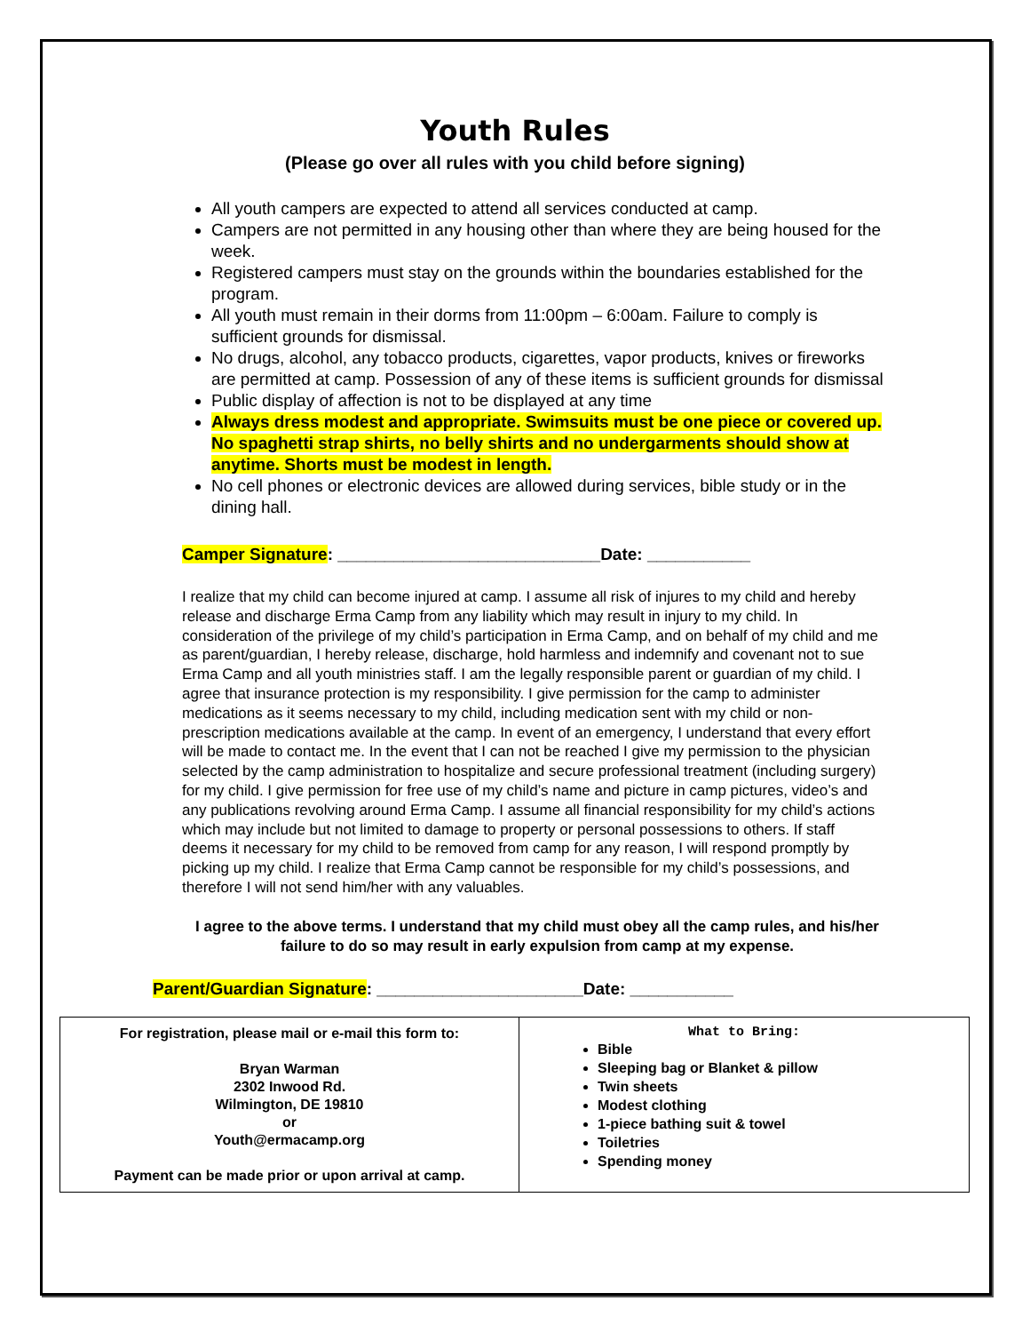Youth Rules
(Please go over all rules with you child before signing)
All youth campers are expected to attend all services conducted at camp.
Campers are not permitted in any housing other than where they are being housed for the week.
Registered campers must stay on the grounds within the boundaries established for the program.
All youth must remain in their dorms from 11:00pm – 6:00am. Failure to comply is sufficient grounds for dismissal.
No drugs, alcohol, any tobacco products, cigarettes, vapor products, knives or fireworks are permitted at camp. Possession of any of these items is sufficient grounds for dismissal
Public display of affection is not to be displayed at any time
Always dress modest and appropriate. Swimsuits must be one piece or covered up. No spaghetti strap shirts, no belly shirts and no undergarments should show at anytime. Shorts must be modest in length.
No cell phones or electronic devices are allowed during services, bible study or in the dining hall.
Camper Signature: ____________________________Date: ___________
I realize that my child can become injured at camp. I assume all risk of injures to my child and hereby release and discharge Erma Camp from any liability which may result in injury to my child. In consideration of the privilege of my child’s participation in Erma Camp, and on behalf of my child and me as parent/guardian, I hereby release, discharge, hold harmless and indemnify and covenant not to sue Erma Camp and all youth ministries staff. I am the legally responsible parent or guardian of my child. I agree that insurance protection is my responsibility. I give permission for the camp to administer medications as it seems necessary to my child, including medication sent with my child or non-prescription medications available at the camp. In event of an emergency, I understand that every effort will be made to contact me. In the event that I can not be reached I give my permission to the physician selected by the camp administration to hospitalize and secure professional treatment (including surgery) for my child. I give permission for free use of my child’s name and picture in camp pictures, video’s and any publications revolving around Erma Camp. I assume all financial responsibility for my child’s actions which may include but not limited to damage to property or personal possessions to others. If staff deems it necessary for my child to be removed from camp for any reason, I will respond promptly by picking up my child. I realize that Erma Camp cannot be responsible for my child’s possessions, and therefore I will not send him/her with any valuables.
I agree to the above terms. I understand that my child must obey all the camp rules, and his/her failure to do so may result in early expulsion from camp at my expense.
Parent/Guardian Signature: ______________________Date: ___________
| For registration, please mail or e-mail this form to: Bryan Warman 2302 Inwood Rd. Wilmington, DE 19810 or Youth@ermacamp.org Payment can be made prior or upon arrival at camp. | What to Bring: Bible Sleeping bag or Blanket & pillow Twin sheets Modest clothing 1-piece bathing suit & towel Toiletries Spending money |